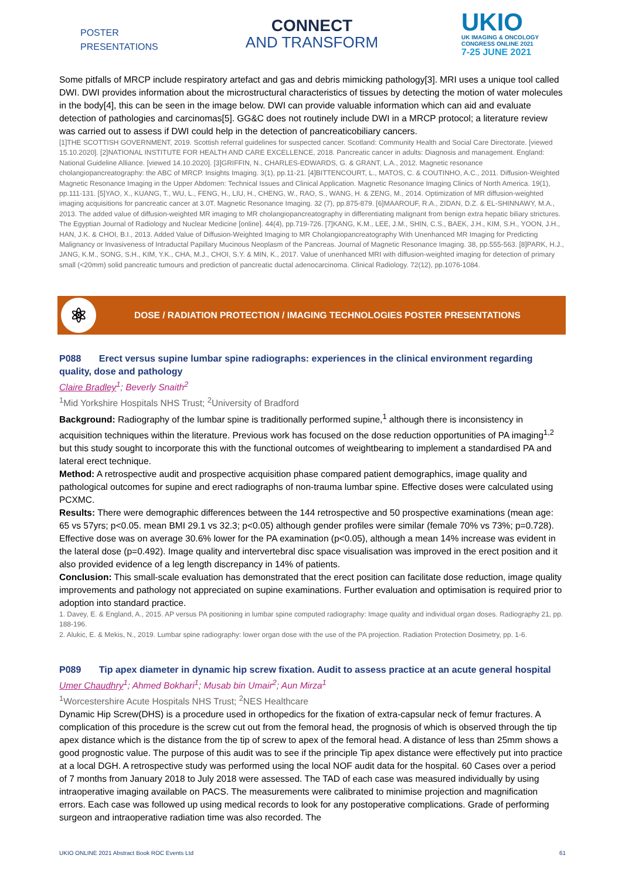POSTER
PRESENTATIONS
CONNECT
AND TRANSFORM
UKIO
UK IMAGING & ONCOLOGY
CONGRESS ONLINE 2021
7-25 JUNE 2021
Some pitfalls of MRCP include respiratory artefact and gas and debris mimicking pathology[3]. MRI uses a unique tool called DWI. DWI provides information about the microstructural characteristics of tissues by detecting the motion of water molecules in the body[4], this can be seen in the image below. DWI can provide valuable information which can aid and evaluate detection of pathologies and carcinomas[5]. GG&C does not routinely include DWI in a MRCP protocol; a literature review was carried out to assess if DWI could help in the detection of pancreaticobiliary cancers.
[1]THE SCOTTISH GOVERNMENT, 2019. Scottish referral guidelines for suspected cancer. Scotland: Community Health and Social Care Directorate. [viewed 15.10.2020]. [2]NATIONAL INSTITUTE FOR HEALTH AND CARE EXCELLENCE, 2018. Pancreatic cancer in adults: Diagnosis and management. England: National Guideline Alliance. [viewed 14.10.2020]. [3]GRIFFIN, N., CHARLES-EDWARDS, G. & GRANT, L.A., 2012. Magnetic resonance cholangiopancreatography: the ABC of MRCP. Insights Imaging. 3(1), pp.11-21. [4]BITTENCOURT, L., MATOS, C. & COUTINHO, A.C., 2011. Diffusion-Weighted Magnetic Resonance Imaging in the Upper Abdomen: Technical Issues and Clinical Application. Magnetic Resonance Imaging Clinics of North America. 19(1), pp.111-131. [5]YAO, X., KUANG, T., WU, L., FENG, H., LIU, H., CHENG, W., RAO, S., WANG, H. & ZENG, M., 2014. Optimization of MR diffusion-weighted imaging acquisitions for pancreatic cancer at 3.0T. Magnetic Resonance Imaging. 32 (7), pp.875-879. [6]MAAROUF, R.A., ZIDAN, D.Z. & EL-SHINNAWY, M.A., 2013. The added value of diffusion-weighted MR imaging to MR cholangiopancreatography in differentiating malignant from benign extra hepatic biliary strictures. The Egyptian Journal of Radiology and Nuclear Medicine [online]. 44(4), pp.719-726. [7]KANG, K.M., LEE, J.M., SHIN, C.S., BAEK, J.H., KIM, S.H., YOON, J.H., HAN, J.K. & CHOI, B.I., 2013. Added Value of Diffusion-Weighted Imaging to MR Cholangiopancreatography With Unenhanced MR Imaging for Predicting Malignancy or Invasiveness of Intraductal Papillary Mucinous Neoplasm of the Pancreas. Journal of Magnetic Resonance Imaging. 38, pp.555-563. [8]PARK, H.J., JANG, K.M., SONG, S.H., KIM, Y.K., CHA, M.J., CHOI, S.Y. & MIN, K., 2017. Value of unenhanced MRI with diffusion-weighted imaging for detection of primary small (<20mm) solid pancreatic tumours and prediction of pancreatic ductal adenocarcinoma. Clinical Radiology. 72(12), pp.1076-1084.
⚛
DOSE / RADIATION PROTECTION / IMAGING TECHNOLOGIES POSTER PRESENTATIONS
P088 Erect versus supine lumbar spine radiographs: experiences in the clinical environment regarding quality, dose and pathology
Claire Bradley<sup>1</sup>; Beverly Snaith<sup>2</sup>
<sup>1</sup> Mid Yorkshire Hospitals NHS Trust; <sup>2</sup>University of Bradford
Background: Radiography of the lumbar spine is traditionally performed supine,<sup>1</sup> although there is inconsistency in acquisition techniques within the literature. Previous work has focused on the dose reduction opportunities of PA imaging<sup>1,2</sup> but this study sought to incorporate this with the functional outcomes of weightbearing to implement a standardised PA and lateral erect technique.
Method: A retrospective audit and prospective acquisition phase compared patient demographics, image quality and pathological outcomes for supine and erect radiographs of non-trauma lumbar spine. Effective doses were calculated using PCXMC.
Results: There were demographic differences between the 144 retrospective and 50 prospective examinations (mean age: 65 vs 57yrs; p<0.05. mean BMI 29.1 vs 32.3; p<0.05) although gender profiles were similar (female 70% vs 73%; p=0.728). Effective dose was on average 30.6% lower for the PA examination (p<0.05), although a mean 14% increase was evident in the lateral dose (p=0.492). Image quality and intervertebral disc space visualisation was improved in the erect position and it also provided evidence of a leg length discrepancy in 14% of patients.
Conclusion: This small-scale evaluation has demonstrated that the erect position can facilitate dose reduction, image quality improvements and pathology not appreciated on supine examinations. Further evaluation and optimisation is required prior to adoption into standard practice.
1. Davey, E. & England, A., 2015. AP versus PA positioning in lumbar spine computed radiography: Image quality and individual organ doses. Radiography 21, pp. 188-196.
2. Alukic, E. & Mekis, N., 2019. Lumbar spine radiography: lower organ dose with the use of the PA projection. Radiation Protection Dosimetry, pp. 1-6.
P089 Tip apex diameter in dynamic hip screw fixation. Audit to assess practice at an acute general hospital
Umer Chaudhry<sup>1</sup>; Ahmed Bokhari<sup>1</sup>; Musab bin Umair<sup>2</sup>; Aun Mirza<sup>1</sup>
<sup>1</sup> Worcestershire Acute Hospitals NHS Trust; <sup>2</sup>NES Healthcare
Dynamic Hip Screw(DHS) is a procedure used in orthopedics for the fixation of extra-capsular neck of femur fractures. A complication of this procedure is the screw cut out from the femoral head, the prognosis of which is observed through the tip apex distance which is the distance from the tip of screw to apex of the femoral head. A distance of less than 25mm shows a good prognostic value. The purpose of this audit was to see if the principle Tip apex distance were effectively put into practice at a local DGH. A retrospective study was performed using the local NOF audit data for the hospital. 60 Cases over a period of 7 months from January 2018 to July 2018 were assessed. The TAD of each case was measured individually by using intraoperative imaging available on PACS. The measurements were calibrated to minimise projection and magnification errors. Each case was followed up using medical records to look for any postoperative complications. Grade of performing surgeon and intraoperative radiation time was also recorded. The
UKIO ONLINE 2021 Abstract Book ROC Events Ltd 61